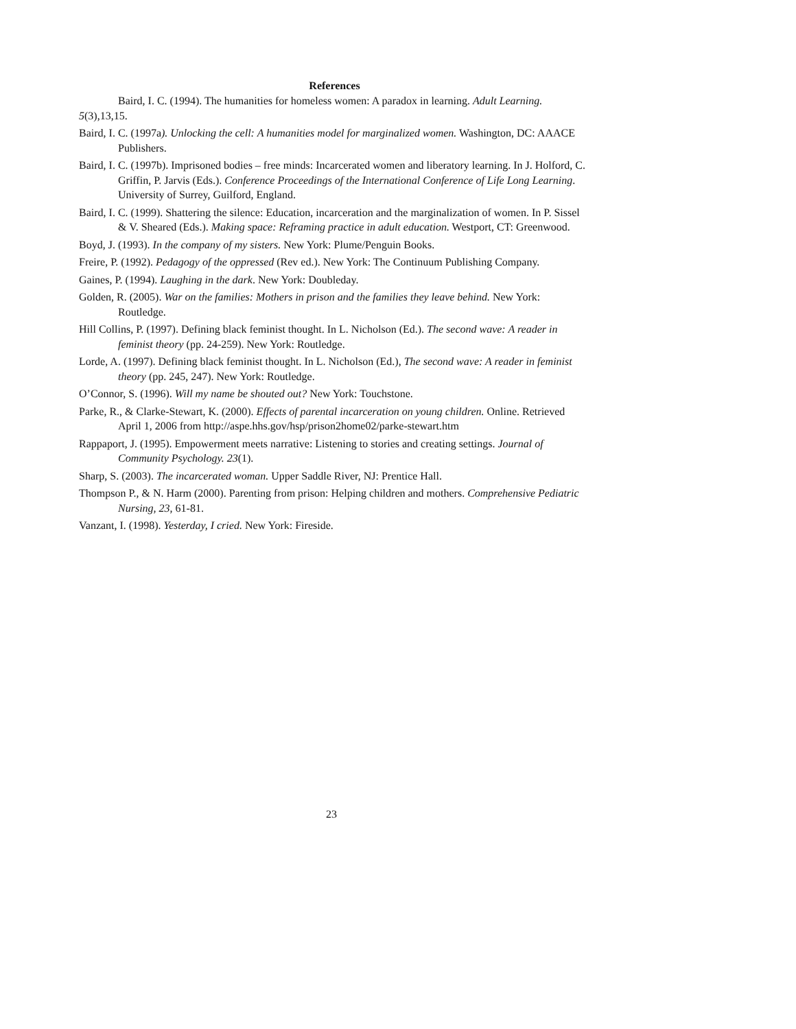References
Baird, I. C. (1994). The humanities for homeless women: A paradox in learning. Adult Learning. 5(3),13,15.
Baird, I. C. (1997a). Unlocking the cell: A humanities model for marginalized women. Washington, DC: AAACE Publishers.
Baird, I. C. (1997b). Imprisoned bodies – free minds: Incarcerated women and liberatory learning. In J. Holford, C. Griffin, P. Jarvis (Eds.). Conference Proceedings of the International Conference of Life Long Learning. University of Surrey, Guilford, England.
Baird, I. C. (1999). Shattering the silence: Education, incarceration and the marginalization of women. In P. Sissel & V. Sheared (Eds.). Making space: Reframing practice in adult education. Westport, CT: Greenwood.
Boyd, J. (1993). In the company of my sisters. New York: Plume/Penguin Books.
Freire, P. (1992). Pedagogy of the oppressed (Rev ed.). New York: The Continuum Publishing Company.
Gaines, P. (1994). Laughing in the dark. New York: Doubleday.
Golden, R. (2005). War on the families: Mothers in prison and the families they leave behind. New York: Routledge.
Hill Collins, P. (1997). Defining black feminist thought. In L. Nicholson (Ed.). The second wave: A reader in feminist theory (pp. 24-259). New York: Routledge.
Lorde, A. (1997). Defining black feminist thought. In L. Nicholson (Ed.), The second wave: A reader in feminist theory (pp. 245, 247). New York: Routledge.
O’Connor, S. (1996). Will my name be shouted out? New York: Touchstone.
Parke, R., & Clarke-Stewart, K. (2000). Effects of parental incarceration on young children. Online. Retrieved April 1, 2006 from http://aspe.hhs.gov/hsp/prison2home02/parke-stewart.htm
Rappaport, J. (1995). Empowerment meets narrative: Listening to stories and creating settings. Journal of Community Psychology. 23(1).
Sharp, S. (2003). The incarcerated woman. Upper Saddle River, NJ: Prentice Hall.
Thompson P., & N. Harm (2000). Parenting from prison: Helping children and mothers. Comprehensive Pediatric Nursing, 23, 61-81.
Vanzant, I. (1998). Yesterday, I cried. New York: Fireside.
23